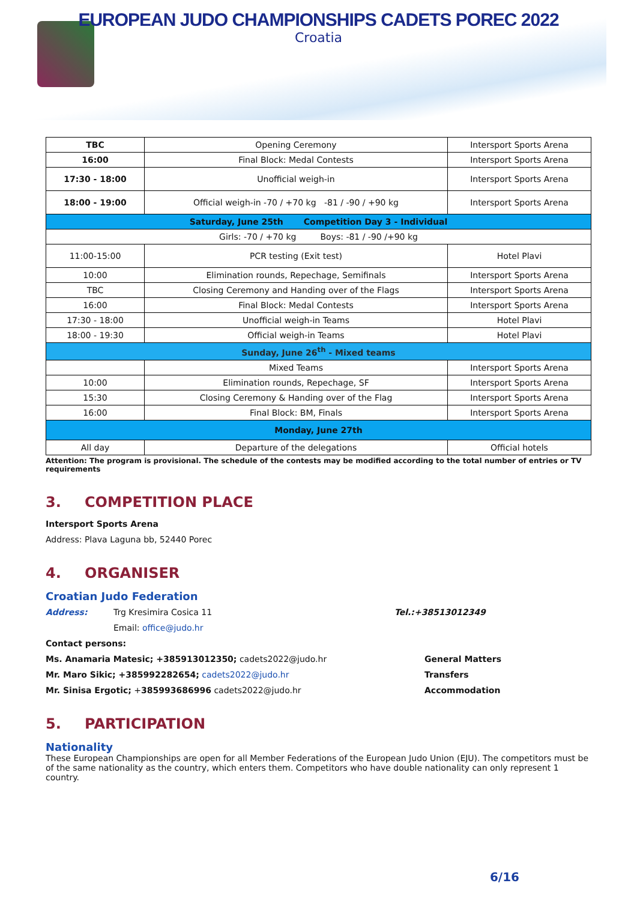EUROPEAN JUDO CHAMPIONSHIPS CADETS POREC 2022
Croatia
| TBC | Opening Ceremony | Intersport Sports Arena |
| 16:00 | Final Block: Medal Contests | Intersport Sports Arena |
| 17:30 - 18:00 | Unofficial weigh-in | Intersport Sports Arena |
| 18:00 - 19:00 | Official weigh-in -70 / +70 kg -81 / -90 / +90 kg | Intersport Sports Arena |
| Saturday, June 25th Competition Day 3 - Individual | | |
| Girls: -70 / +70 kg Boys: -81 / -90 /+90 kg | | |
| 11:00-15:00 | PCR testing (Exit test) | Hotel Plavi |
| 10:00 | Elimination rounds, Repechage, Semifinals | Intersport Sports Arena |
| TBC | Closing Ceremony and Handing over of the Flags | Intersport Sports Arena |
| 16:00 | Final Block: Medal Contests | Intersport Sports Arena |
| 17:30 - 18:00 | Unofficial weigh-in Teams | Hotel Plavi |
| 18:00 - 19:30 | Official weigh-in Teams | Hotel Plavi |
| Sunday, June 26<sup>th</sup> - Mixed teams | | |
| | Mixed Teams | Intersport Sports Arena |
| 10:00 | Elimination rounds, Repechage, SF | Intersport Sports Arena |
| 15:30 | Closing Ceremony & Handing over of the Flag | Intersport Sports Arena |
| 16:00 | Final Block: BM, Finals | Intersport Sports Arena |
| Monday, June 27th | | |
| All day | Departure of the delegations | Official hotels |
Attention: The program is provisional. The schedule of the contests may be modified according to the total number of entries or TV requirements
3. COMPETITION PLACE
Intersport Sports Arena
Address: Plava Laguna bb, 52440 Porec
4. ORGANISER
Croatian Judo Federation
Address: Trg Kresimira Cosica 11 Tel.:+38513012349
Email: office@judo.hr
Contact persons:
Ms. Anamaria Matesic; +385913012350; cadets2022@judo.hr General Matters
Mr. Maro Sikic; +385992282654; cadets2022@judo.hr Transfers
Mr. Sinisa Ergotic; +385993686996 cadets2022@judo.hr Accommodation
5. PARTICIPATION
Nationality
These European Championships are open for all Member Federations of the European Judo Union (EJU). The competitors must be of the same nationality as the country, which enters them. Competitors who have double nationality can only represent 1 country.
6/16